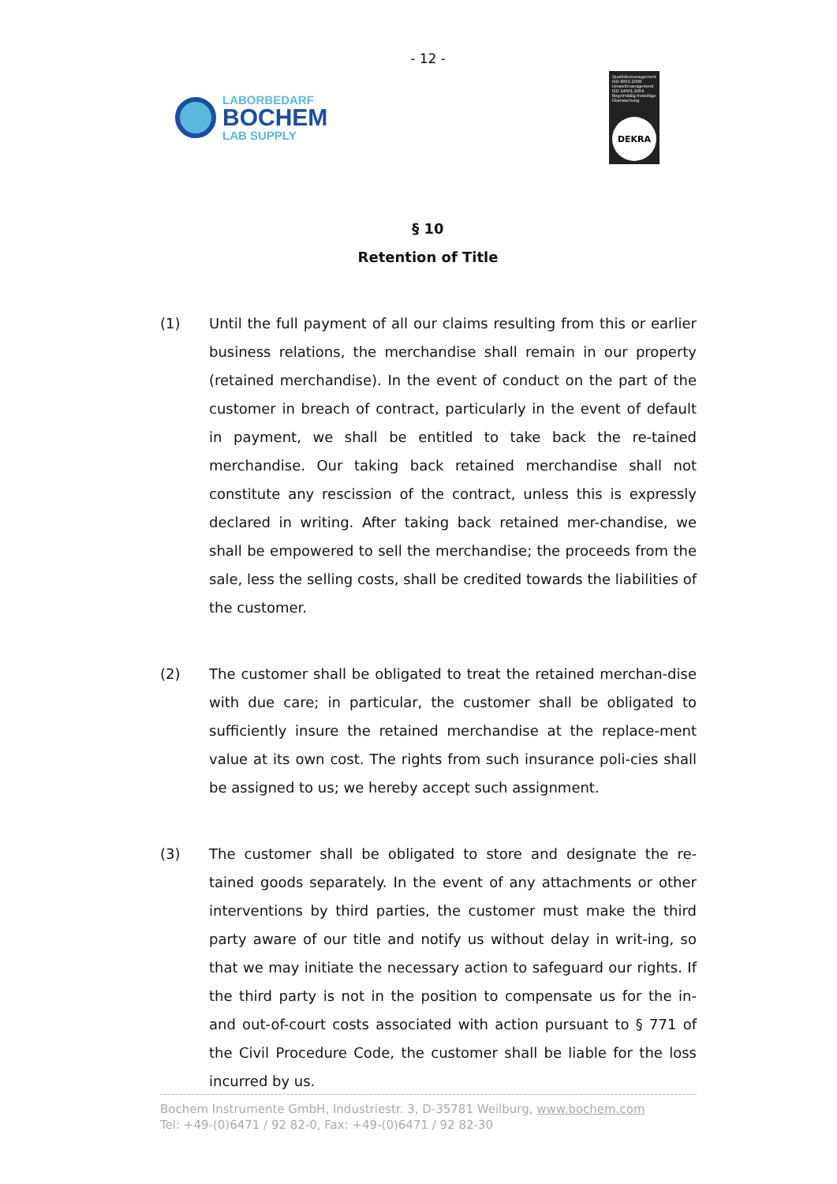- 12 -
LABORBEDARF
BOCHEM
LAB SUPPLY
Qualitätsmanagement ISO 9001:2008 Umweltmanagement ISO 14001:2004 Regelmäßig freiwillige Überwachung
DEKRA
§ 10
Retention of Title
(1) Until the full payment of all our claims resulting from this or earlier business relations, the merchandise shall remain in our property (retained merchandise). In the event of conduct on the part of the customer in breach of contract, particularly in the event of default in payment, we shall be entitled to take back the re-tained merchandise. Our taking back retained merchandise shall not constitute any rescission of the contract, unless this is expressly declared in writing. After taking back retained mer-chandise, we shall be empowered to sell the merchandise; the proceeds from the sale, less the selling costs, shall be credited towards the liabilities of the customer.
(2) The customer shall be obligated to treat the retained merchan-dise with due care; in particular, the customer shall be obligated to sufficiently insure the retained merchandise at the replace-ment value at its own cost. The rights from such insurance poli-cies shall be assigned to us; we hereby accept such assignment.
(3) The customer shall be obligated to store and designate the re-tained goods separately. In the event of any attachments or other interventions by third parties, the customer must make the third party aware of our title and notify us without delay in writ-ing, so that we may initiate the necessary action to safeguard our rights. If the third party is not in the position to compensate us for the in- and out-of-court costs associated with action pursuant to § 771 of the Civil Procedure Code, the customer shall be liable for the loss incurred by us.
Bochem Instrumente GmbH, Industriestr. 3, D-35781 Weilburg, www.bochem.com
Tel: +49-(0)6471 / 92 82-0, Fax: +49-(0)6471 / 92 82-30